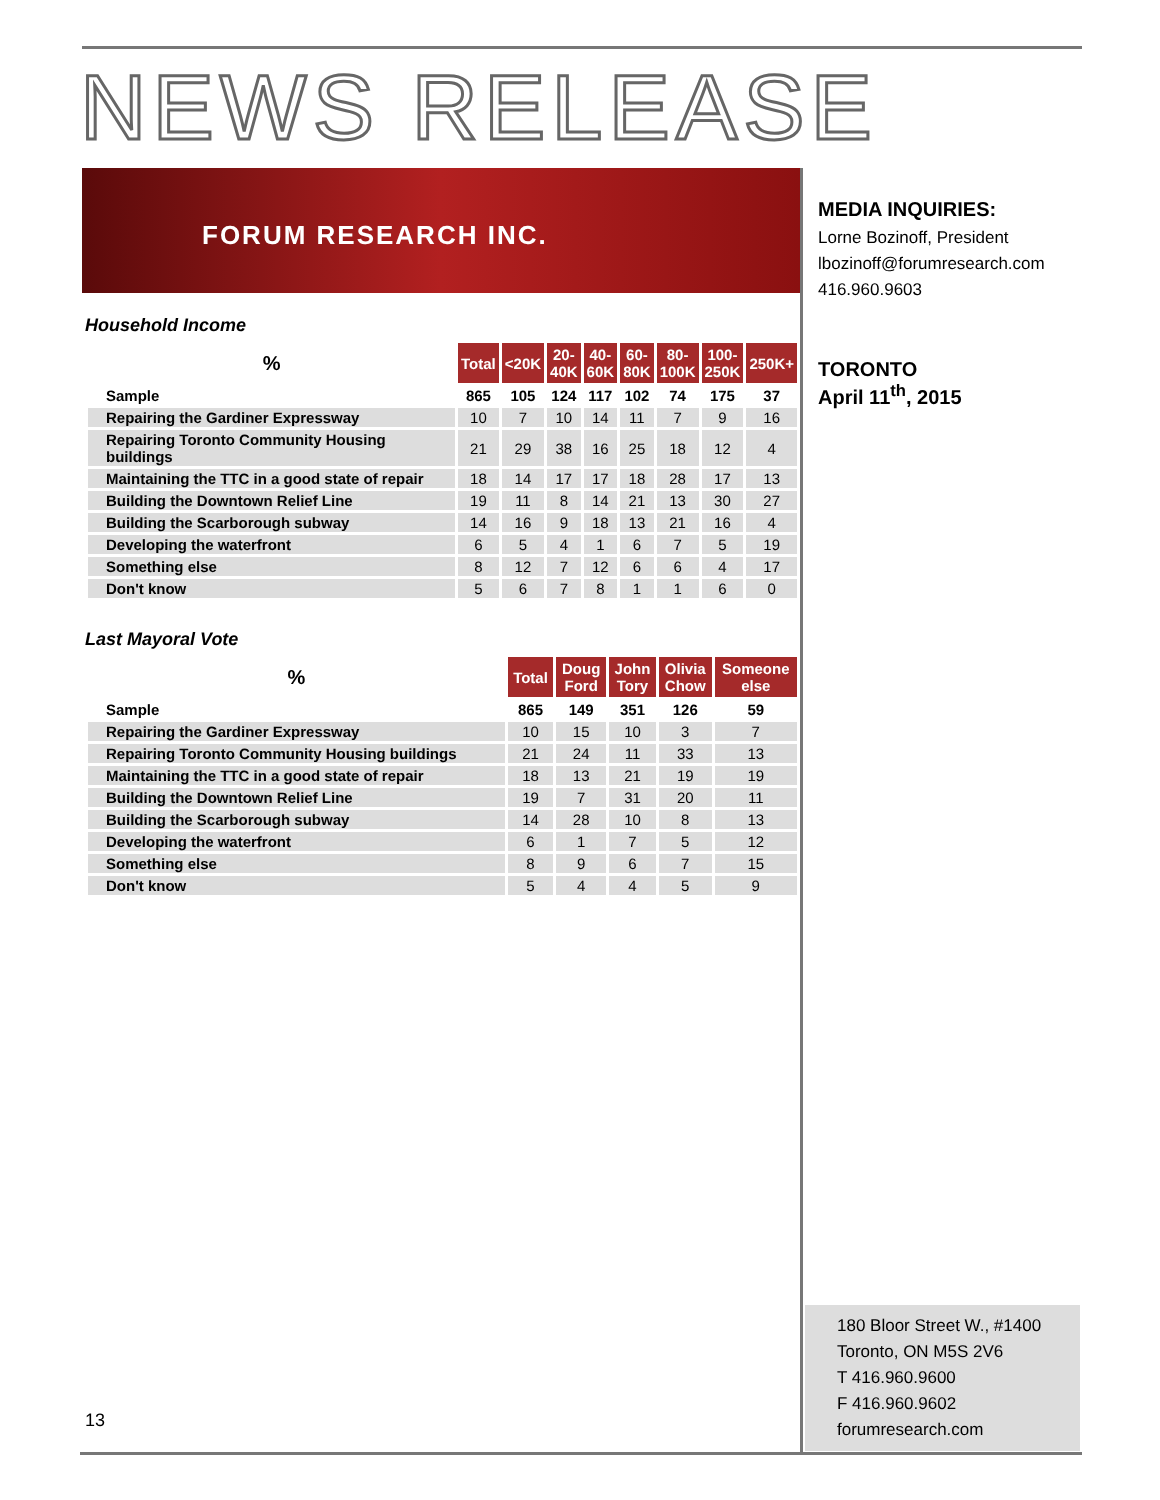NEWS RELEASE
FORUM RESEARCH INC.
Household Income
| % | Total | <20K | 20- 40K | 40- 60K | 60- 80K | 80- 100K | 100- 250K | 250K+ |
| --- | --- | --- | --- | --- | --- | --- | --- | --- |
| Sample | 865 | 105 | 124 | 117 | 102 | 74 | 175 | 37 |
| Repairing the Gardiner Expressway | 10 | 7 | 10 | 14 | 11 | 7 | 9 | 16 |
| Repairing Toronto Community Housing buildings | 21 | 29 | 38 | 16 | 25 | 18 | 12 | 4 |
| Maintaining the TTC in a good state of repair | 18 | 14 | 17 | 17 | 18 | 28 | 17 | 13 |
| Building the Downtown Relief Line | 19 | 11 | 8 | 14 | 21 | 13 | 30 | 27 |
| Building the Scarborough subway | 14 | 16 | 9 | 18 | 13 | 21 | 16 | 4 |
| Developing the waterfront | 6 | 5 | 4 | 1 | 6 | 7 | 5 | 19 |
| Something else | 8 | 12 | 7 | 12 | 6 | 6 | 4 | 17 |
| Don't know | 5 | 6 | 7 | 8 | 1 | 1 | 6 | 0 |
Last Mayoral Vote
| % | Total | Doug Ford | John Tory | Olivia Chow | Someone else |
| --- | --- | --- | --- | --- | --- |
| Sample | 865 | 149 | 351 | 126 | 59 |
| Repairing the Gardiner Expressway | 10 | 15 | 10 | 3 | 7 |
| Repairing Toronto Community Housing buildings | 21 | 24 | 11 | 33 | 13 |
| Maintaining the TTC in a good state of repair | 18 | 13 | 21 | 19 | 19 |
| Building the Downtown Relief Line | 19 | 7 | 31 | 20 | 11 |
| Building the Scarborough subway | 14 | 28 | 10 | 8 | 13 |
| Developing the waterfront | 6 | 1 | 7 | 5 | 12 |
| Something else | 8 | 9 | 6 | 7 | 15 |
| Don't know | 5 | 4 | 4 | 5 | 9 |
MEDIA INQUIRIES:
Lorne Bozinoff, President
lbozinoff@forumresearch.com
416.960.9603
TORONTO
April 11<sup>th</sup>, 2015
180 Bloor Street W., #1400
Toronto, ON M5S 2V6
T 416.960.9600
F 416.960.9602
forumresearch.com
13